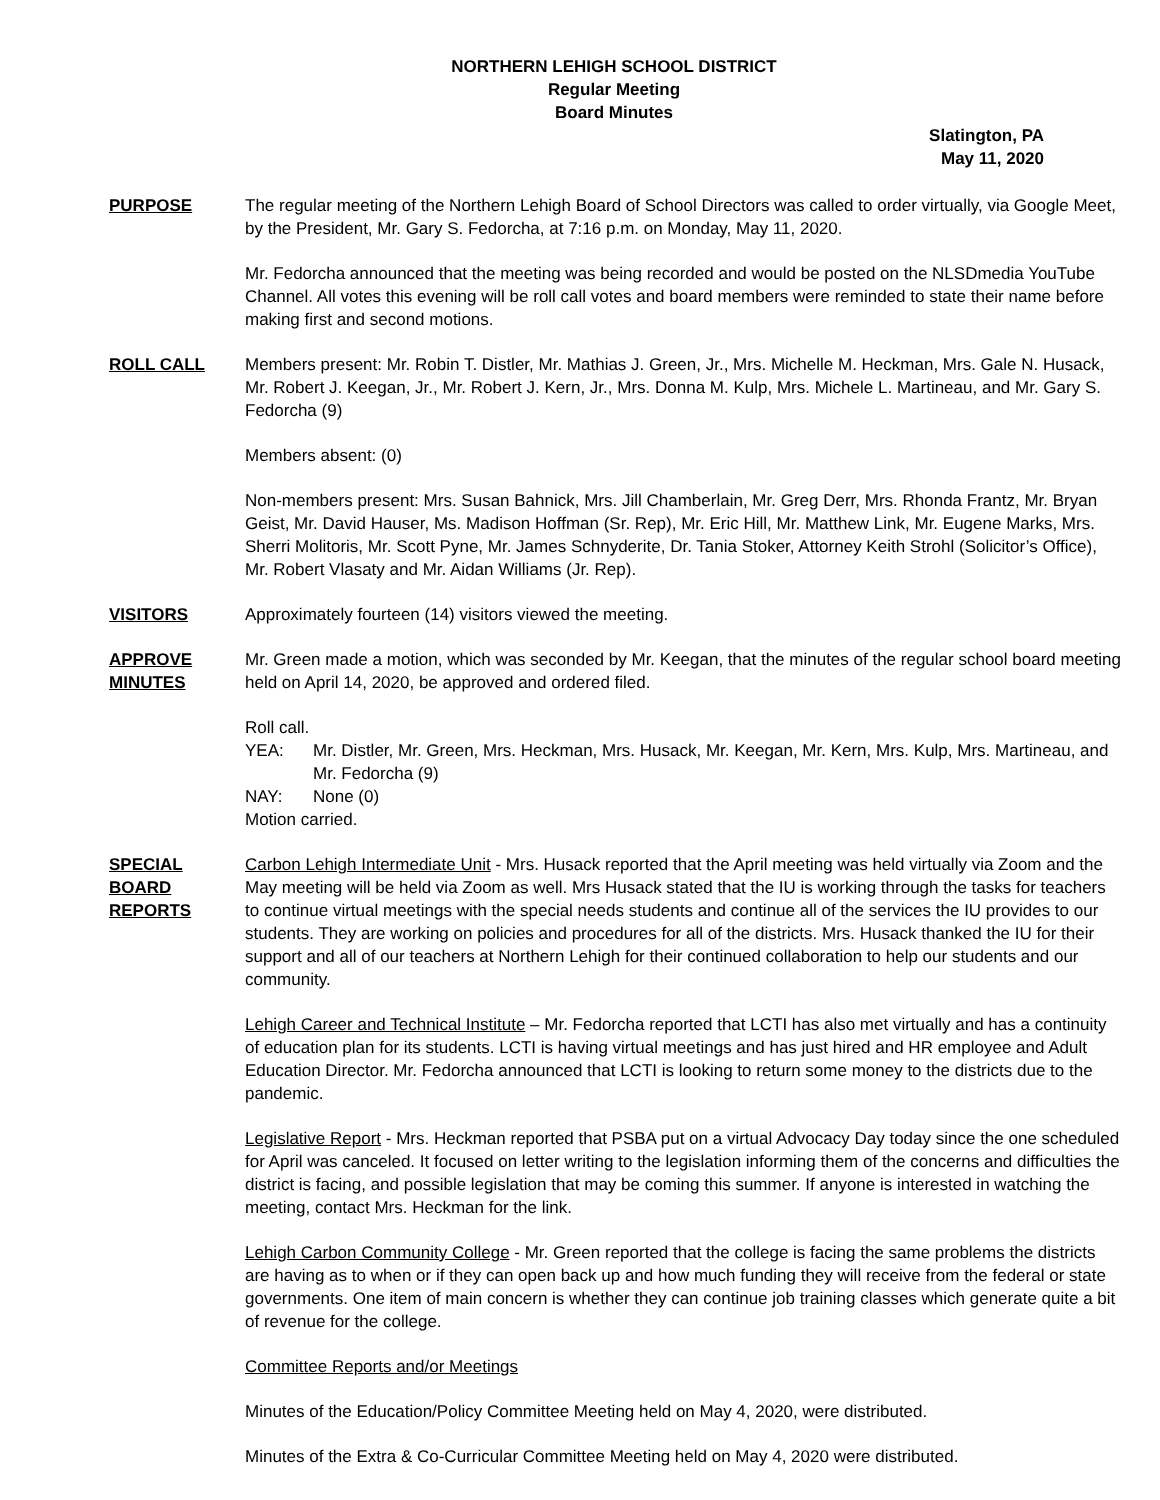NORTHERN LEHIGH SCHOOL DISTRICT
Regular Meeting
Board Minutes
Slatington, PA
May 11, 2020
PURPOSE The regular meeting of the Northern Lehigh Board of School Directors was called to order virtually, via Google Meet, by the President, Mr. Gary S. Fedorcha, at 7:16 p.m. on Monday, May 11, 2020.
Mr. Fedorcha announced that the meeting was being recorded and would be posted on the NLSDmedia YouTube Channel. All votes this evening will be roll call votes and board members were reminded to state their name before making first and second motions.
ROLL CALL Members present: Mr. Robin T. Distler, Mr. Mathias J. Green, Jr., Mrs. Michelle M. Heckman, Mrs. Gale N. Husack, Mr. Robert J. Keegan, Jr., Mr. Robert J. Kern, Jr., Mrs. Donna M. Kulp, Mrs. Michele L. Martineau, and Mr. Gary S. Fedorcha (9)
Members absent: (0)
Non-members present: Mrs. Susan Bahnick, Mrs. Jill Chamberlain, Mr. Greg Derr, Mrs. Rhonda Frantz, Mr. Bryan Geist, Mr. David Hauser, Ms. Madison Hoffman (Sr. Rep), Mr. Eric Hill, Mr. Matthew Link, Mr. Eugene Marks, Mrs. Sherri Molitoris, Mr. Scott Pyne, Mr. James Schnyderite, Dr. Tania Stoker, Attorney Keith Strohl (Solicitor’s Office), Mr. Robert Vlasaty and Mr. Aidan Williams (Jr. Rep).
VISITORS Approximately fourteen (14) visitors viewed the meeting.
APPROVE
MINUTES
Mr. Green made a motion, which was seconded by Mr. Keegan, that the minutes of the regular school board meeting held on April 14, 2020, be approved and ordered filed.
Roll call.
YEA: Mr. Distler, Mr. Green, Mrs. Heckman, Mrs. Husack, Mr. Keegan, Mr. Kern, Mrs. Kulp, Mrs. Martineau, and Mr. Fedorcha (9)
NAY: None (0)
Motion carried.
SPECIAL
BOARD
REPORTS
Carbon Lehigh Intermediate Unit - Mrs. Husack reported that the April meeting was held virtually via Zoom and the May meeting will be held via Zoom as well. Mrs Husack stated that the IU is working through the tasks for teachers to continue virtual meetings with the special needs students and continue all of the services the IU provides to our students. They are working on policies and procedures for all of the districts. Mrs. Husack thanked the IU for their support and all of our teachers at Northern Lehigh for their continued collaboration to help our students and our community.
Lehigh Career and Technical Institute – Mr. Fedorcha reported that LCTI has also met virtually and has a continuity of education plan for its students. LCTI is having virtual meetings and has just hired and HR employee and Adult Education Director. Mr. Fedorcha announced that LCTI is looking to return some money to the districts due to the pandemic.
Legislative Report - Mrs. Heckman reported that PSBA put on a virtual Advocacy Day today since the one scheduled for April was canceled. It focused on letter writing to the legislation informing them of the concerns and difficulties the district is facing, and possible legislation that may be coming this summer. If anyone is interested in watching the meeting, contact Mrs. Heckman for the link.
Lehigh Carbon Community College - Mr. Green reported that the college is facing the same problems the districts are having as to when or if they can open back up and how much funding they will receive from the federal or state governments. One item of main concern is whether they can continue job training classes which generate quite a bit of revenue for the college.
Committee Reports and/or Meetings
Minutes of the Education/Policy Committee Meeting held on May 4, 2020, were distributed.
Minutes of the Extra & Co-Curricular Committee Meeting held on May 4, 2020 were distributed.